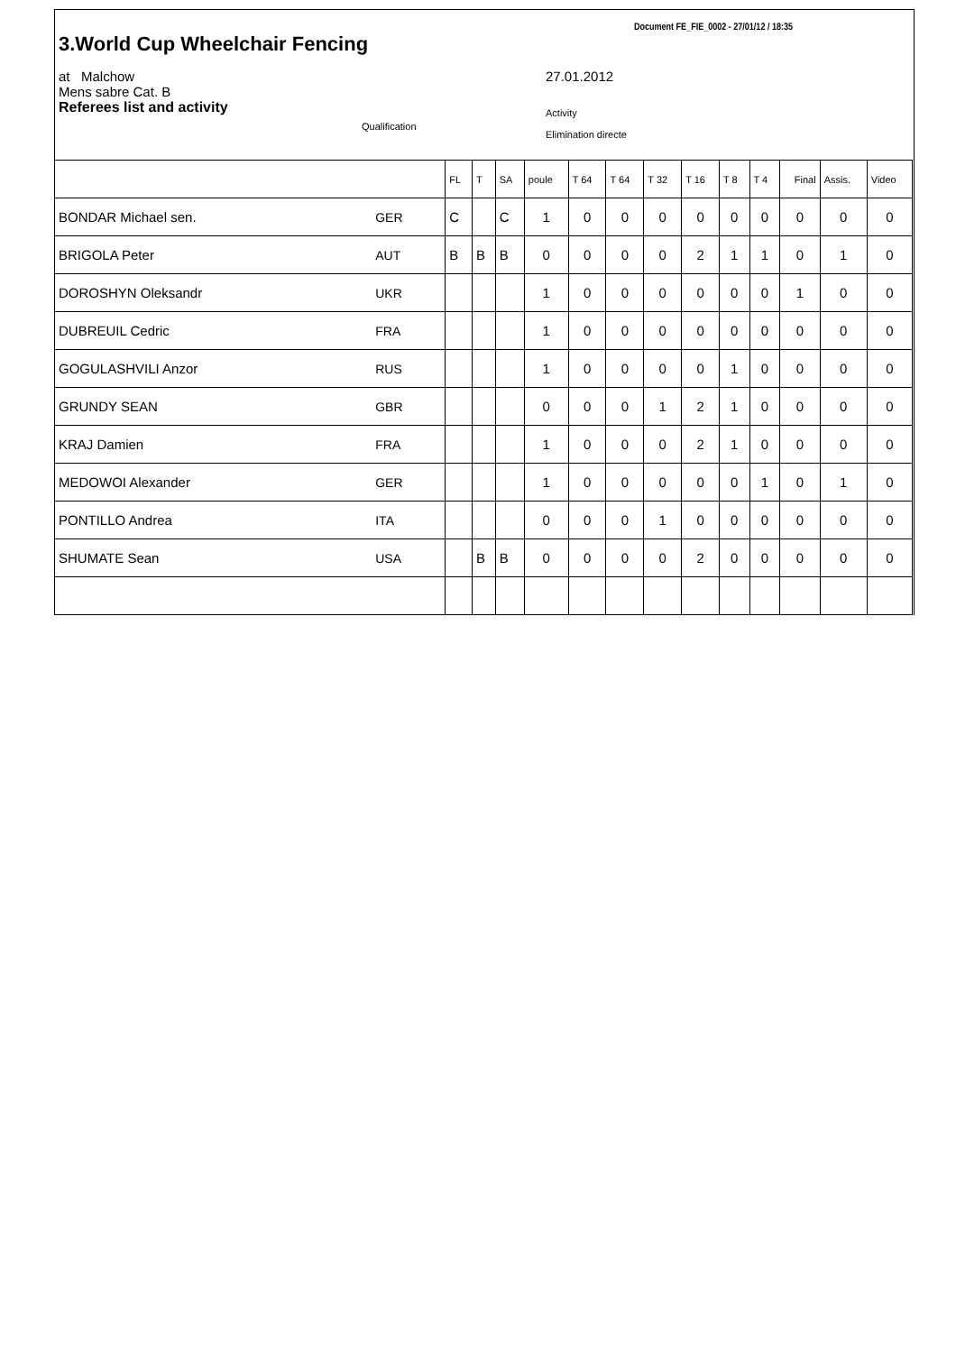Document FE_FIE_0002 - 27/01/12 / 18:35
3.World Cup Wheelchair Fencing
at Malchow
Mens sabre Cat. B
Referees list and activity
Qualification
27.01.2012
Activity
Elimination directe
| | | FL | T | SA | poule | T 64 | T 64 | T 32 | T 16 | T 8 | T 4 | Final | Assis. | Video |
| --- | --- | --- | --- | --- | --- | --- | --- | --- | --- | --- | --- | --- | --- | --- |
| BONDAR Michael sen. | GER | C | | C | 1 | 0 | 0 | 0 | 0 | 0 | 0 | 0 | 0 | 0 |
| BRIGOLA Peter | AUT | B | B | B | 0 | 0 | 0 | 0 | 2 | 1 | 1 | 0 | 1 | 0 |
| DOROSHYN Oleksandr | UKR | | | | 1 | 0 | 0 | 0 | 0 | 0 | 0 | 1 | 0 | 0 |
| DUBREUIL Cedric | FRA | | | | 1 | 0 | 0 | 0 | 0 | 0 | 0 | 0 | 0 | 0 |
| GOGULASHVILI Anzor | RUS | | | | 1 | 0 | 0 | 0 | 0 | 1 | 0 | 0 | 0 | 0 |
| GRUNDY SEAN | GBR | | | | 0 | 0 | 0 | 1 | 2 | 1 | 0 | 0 | 0 | 0 |
| KRAJ Damien | FRA | | | | 1 | 0 | 0 | 0 | 2 | 1 | 0 | 0 | 0 | 0 |
| MEDOWOI Alexander | GER | | | | 1 | 0 | 0 | 0 | 0 | 0 | 1 | 0 | 1 | 0 |
| PONTILLO Andrea | ITA | | | | 0 | 0 | 0 | 1 | 0 | 0 | 0 | 0 | 0 | 0 |
| SHUMATE Sean | USA | | B | B | 0 | 0 | 0 | 0 | 2 | 0 | 0 | 0 | 0 | 0 |